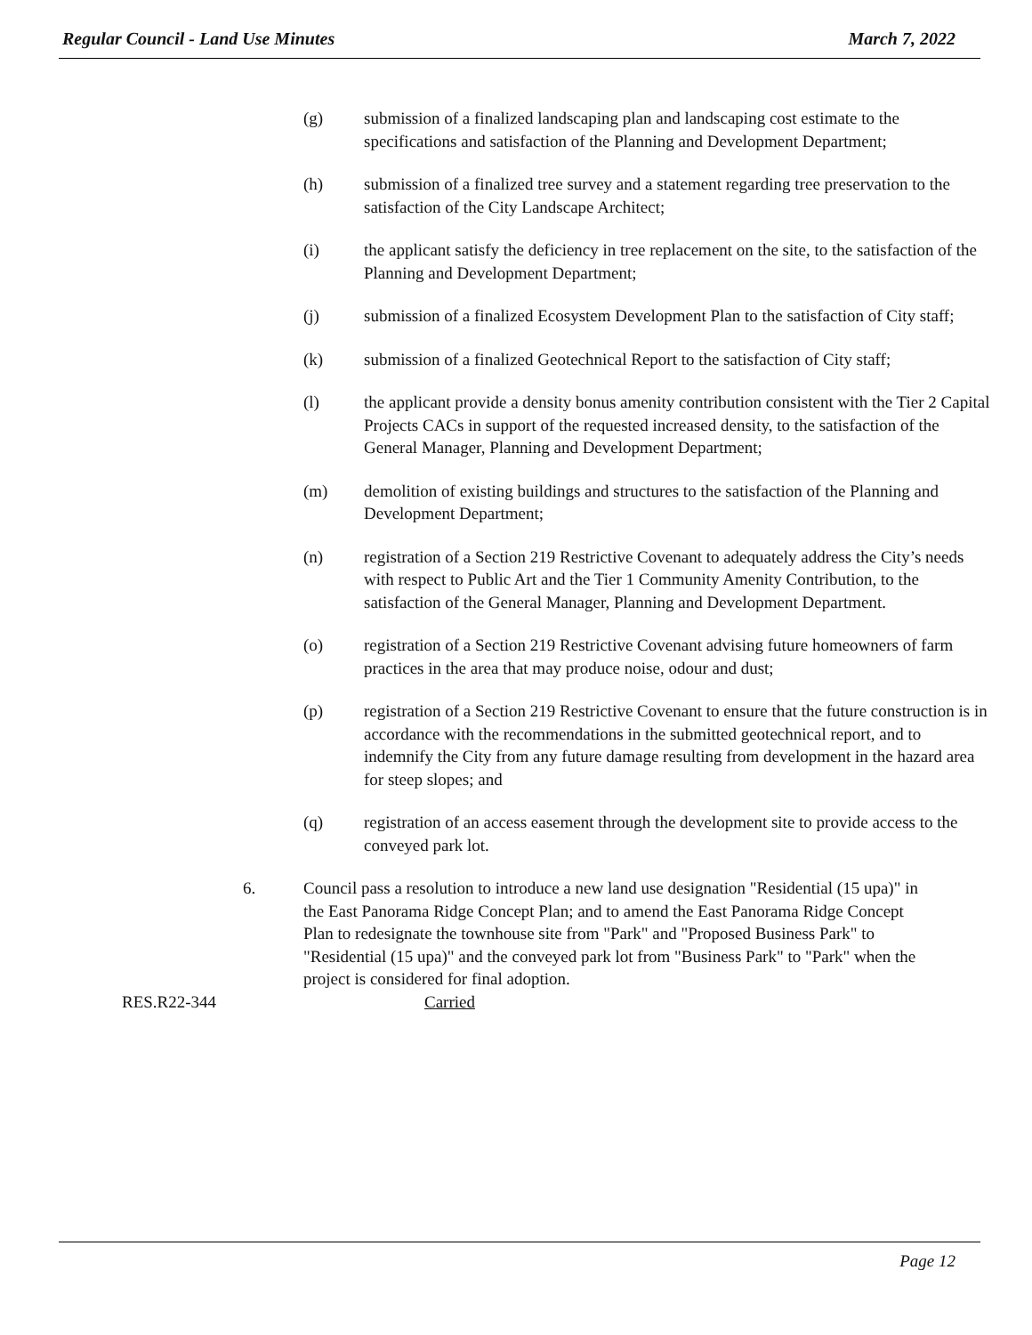Regular Council - Land Use Minutes March 7, 2022
(g) submission of a finalized landscaping plan and landscaping cost estimate to the specifications and satisfaction of the Planning and Development Department;
(h) submission of a finalized tree survey and a statement regarding tree preservation to the satisfaction of the City Landscape Architect;
(i) the applicant satisfy the deficiency in tree replacement on the site, to the satisfaction of the Planning and Development Department;
(j) submission of a finalized Ecosystem Development Plan to the satisfaction of City staff;
(k) submission of a finalized Geotechnical Report to the satisfaction of City staff;
(l) the applicant provide a density bonus amenity contribution consistent with the Tier 2 Capital Projects CACs in support of the requested increased density, to the satisfaction of the General Manager, Planning and Development Department;
(m) demolition of existing buildings and structures to the satisfaction of the Planning and Development Department;
(n) registration of a Section 219 Restrictive Covenant to adequately address the City’s needs with respect to Public Art and the Tier 1 Community Amenity Contribution, to the satisfaction of the General Manager, Planning and Development Department.
(o) registration of a Section 219 Restrictive Covenant advising future homeowners of farm practices in the area that may produce noise, odour and dust;
(p) registration of a Section 219 Restrictive Covenant to ensure that the future construction is in accordance with the recommendations in the submitted geotechnical report, and to indemnify the City from any future damage resulting from development in the hazard area for steep slopes; and
(q) registration of an access easement through the development site to provide access to the conveyed park lot.
6. Council pass a resolution to introduce a new land use designation "Residential (15 upa)" in the East Panorama Ridge Concept Plan; and to amend the East Panorama Ridge Concept Plan to redesignate the townhouse site from "Park" and "Proposed Business Park" to "Residential (15 upa)" and the conveyed park lot from "Business Park" to "Park" when the project is considered for final adoption.
RES.R22-344 Carried
Page 12